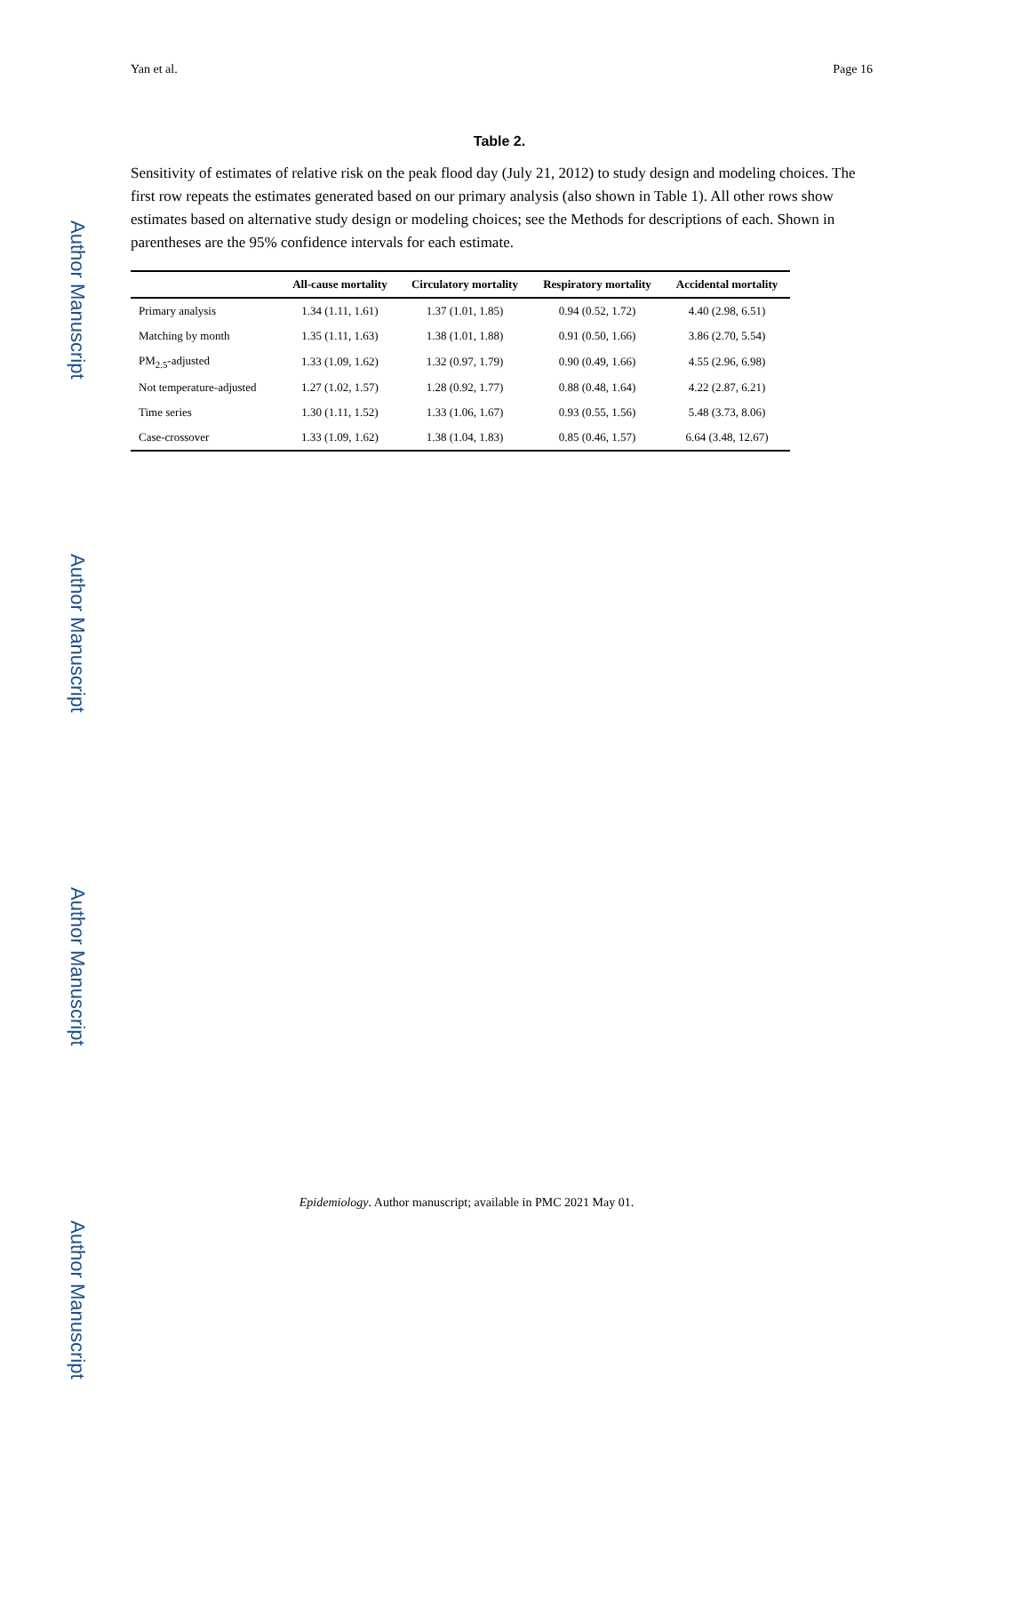Author Manuscript
Author Manuscript
Author Manuscript
Author Manuscript
Yan et al. Page 16
Table 2.
Sensitivity of estimates of relative risk on the peak flood day (July 21, 2012) to study design and modeling choices. The first row repeats the estimates generated based on our primary analysis (also shown in Table 1). All other rows show estimates based on alternative study design or modeling choices; see the Methods for descriptions of each. Shown in parentheses are the 95% confidence intervals for each estimate.
| | All-cause mortality | Circulatory mortality | Respiratory mortality | Accidental mortality |
| --- | --- | --- | --- | --- |
| Primary analysis | 1.34 (1.11, 1.61) | 1.37 (1.01, 1.85) | 0.94 (0.52, 1.72) | 4.40 (2.98, 6.51) |
| Matching by month | 1.35 (1.11, 1.63) | 1.38 (1.01, 1.88) | 0.91 (0.50, 1.66) | 3.86 (2.70, 5.54) |
| PM<sub>2.5</sub>-adjusted | 1.33 (1.09, 1.62) | 1.32 (0.97, 1.79) | 0.90 (0.49, 1.66) | 4.55 (2.96, 6.98) |
| Not temperature-adjusted | 1.27 (1.02, 1.57) | 1.28 (0.92, 1.77) | 0.88 (0.48, 1.64) | 4.22 (2.87, 6.21) |
| Time series | 1.30 (1.11, 1.52) | 1.33 (1.06, 1.67) | 0.93 (0.55, 1.56) | 5.48 (3.73, 8.06) |
| Case-crossover | 1.33 (1.09, 1.62) | 1.38 (1.04, 1.83) | 0.85 (0.46, 1.57) | 6.64 (3.48, 12.67) |
Epidemiology. Author manuscript; available in PMC 2021 May 01.